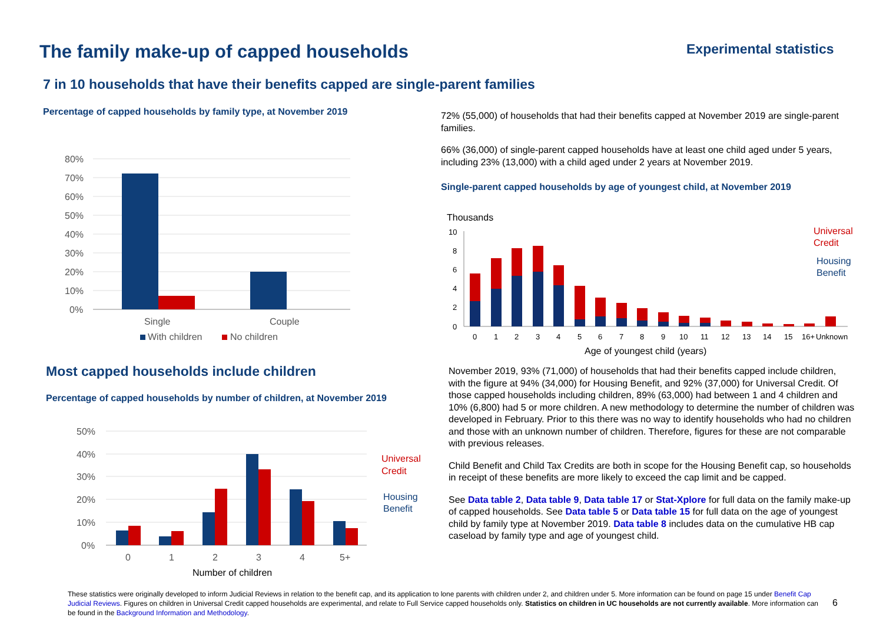The family make-up of capped households
Experimental statistics
7 in 10 households that have their benefits capped are single-parent families
Percentage of capped households by family type, at November 2019
80%
70%
60%
50%
40%
30%
20%
10%
0%
Single
Couple
With children
No children
72% (55,000) of households that had their benefits capped at November 2019 are single-parent families.
66% (36,000) of single-parent capped households have at least one child aged under 5 years, including 23% (13,000) with a child aged under 2 years at November 2019.
Single-parent capped households by age of youngest child, at November 2019
Thousands
10
8
6
4
2
0
0
1
2
3
4
5
6
7
8
9
10
11
12
13
14
15
16+
Unknown
Age of youngest child (years)
Universal
Credit
Housing
Benefit
Most capped households include children
Percentage of capped households by number of children, at November 2019
50%
40%
30%
20%
10%
0%
0
1
2
3
4
5+
Number of children
Universal
Credit
Housing
Benefit
November 2019, 93% (71,000) of households that had their benefits capped include children, with the figure at 94% (34,000) for Housing Benefit, and 92% (37,000) for Universal Credit. Of those capped households including children, 89% (63,000) had between 1 and 4 children and 10% (6,800) had 5 or more children. A new methodology to determine the number of children was developed in February. Prior to this there was no way to identify households who had no children and those with an unknown number of children. Therefore, figures for these are not comparable with previous releases.
Child Benefit and Child Tax Credits are both in scope for the Housing Benefit cap, so households in receipt of these benefits are more likely to exceed the cap limit and be capped.
See Data table 2, Data table 9, Data table 17 or Stat-Xplore for full data on the family make-up of capped households. See Data table 5 or Data table 15 for full data on the age of youngest child by family type at November 2019. Data table 8 includes data on the cumulative HB cap caseload by family type and age of youngest child.
These statistics were originally developed to inform Judicial Reviews in relation to the benefit cap, and its application to lone parents with children under 2, and children under 5. More information can be found on page 15 under Benefit Cap Judicial Reviews. Figures on children in Universal Credit capped households are experimental, and relate to Full Service capped households only. Statistics on children in UC households are not currently available. More information can be found in the Background Information and Methodology.
6